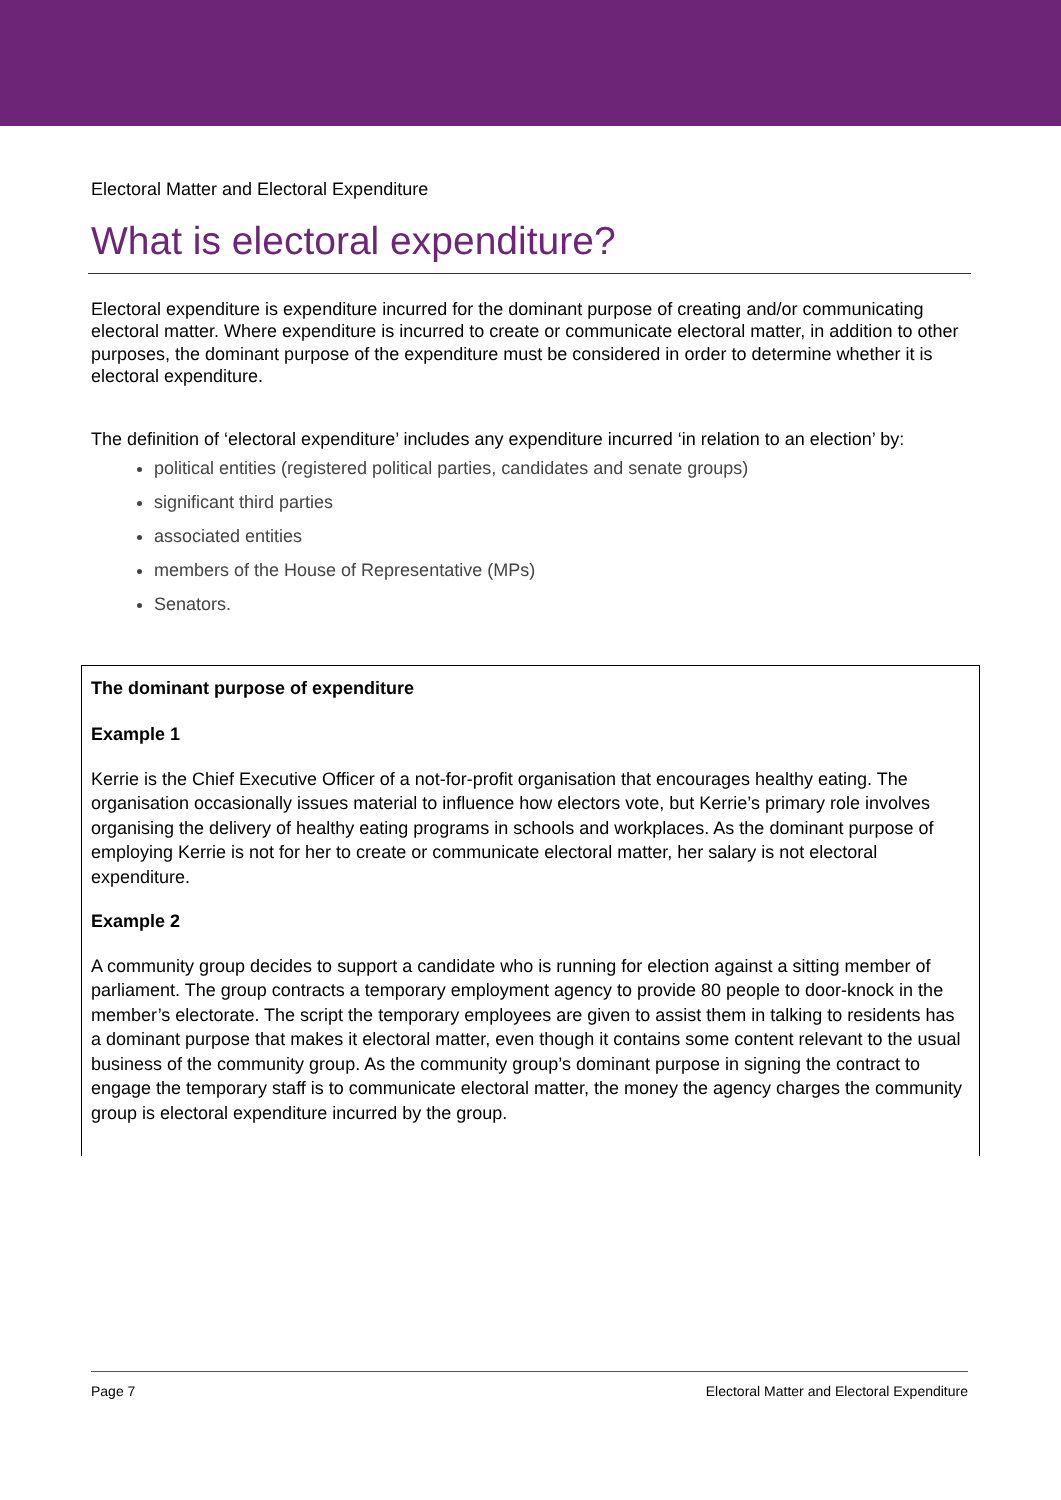Electoral Matter and Electoral Expenditure
What is electoral expenditure?
Electoral expenditure is expenditure incurred for the dominant purpose of creating and/or communicating electoral matter. Where expenditure is incurred to create or communicate electoral matter, in addition to other purposes, the dominant purpose of the expenditure must be considered in order to determine whether it is electoral expenditure.
The definition of ‘electoral expenditure’ includes any expenditure incurred ‘in relation to an election’ by:
political entities (registered political parties, candidates and senate groups)
significant third parties
associated entities
members of the House of Representative (MPs)
Senators.
The dominant purpose of expenditure
Example 1
Kerrie is the Chief Executive Officer of a not-for-profit organisation that encourages healthy eating. The organisation occasionally issues material to influence how electors vote, but Kerrie’s primary role involves organising the delivery of healthy eating programs in schools and workplaces. As the dominant purpose of employing Kerrie is not for her to create or communicate electoral matter, her salary is not electoral expenditure.
Example 2
A community group decides to support a candidate who is running for election against a sitting member of parliament. The group contracts a temporary employment agency to provide 80 people to door-knock in the member’s electorate. The script the temporary employees are given to assist them in talking to residents has a dominant purpose that makes it electoral matter, even though it contains some content relevant to the usual business of the community group. As the community group’s dominant purpose in signing the contract to engage the temporary staff is to communicate electoral matter, the money the agency charges the community group is electoral expenditure incurred by the group.
Page 7 Electoral Matter and Electoral Expenditure